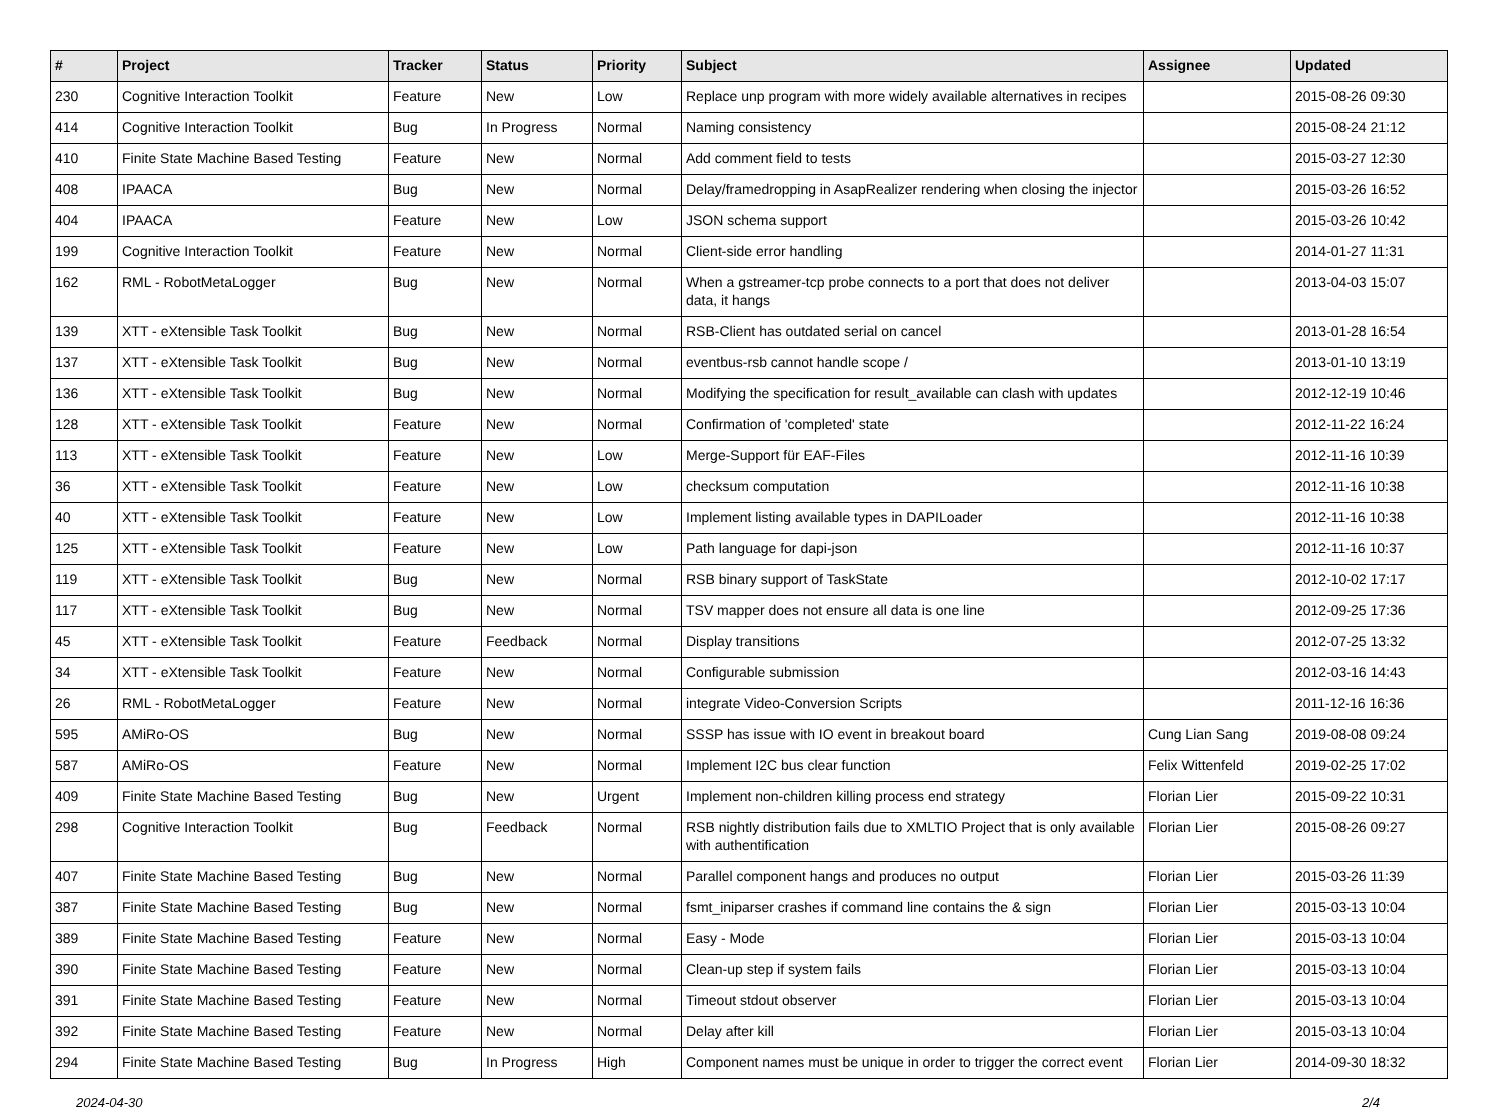| # | Project | Tracker | Status | Priority | Subject | Assignee | Updated |
| --- | --- | --- | --- | --- | --- | --- | --- |
| 230 | Cognitive Interaction Toolkit | Feature | New | Low | Replace unp program with more widely available alternatives in recipes | | 2015-08-26 09:30 |
| 414 | Cognitive Interaction Toolkit | Bug | In Progress | Normal | Naming consistency | | 2015-08-24 21:12 |
| 410 | Finite State Machine Based Testing | Feature | New | Normal | Add comment field to tests | | 2015-03-27 12:30 |
| 408 | IPAACA | Bug | New | Normal | Delay/framedropping in AsapRealizer rendering when closing the injector | | 2015-03-26 16:52 |
| 404 | IPAACA | Feature | New | Low | JSON schema support | | 2015-03-26 10:42 |
| 199 | Cognitive Interaction Toolkit | Feature | New | Normal | Client-side error handling | | 2014-01-27 11:31 |
| 162 | RML - RobotMetaLogger | Bug | New | Normal | When a gstreamer-tcp probe connects to a port that does not deliver data, it hangs | | 2013-04-03 15:07 |
| 139 | XTT - eXtensible Task Toolkit | Bug | New | Normal | RSB-Client has outdated serial on cancel | | 2013-01-28 16:54 |
| 137 | XTT - eXtensible Task Toolkit | Bug | New | Normal | eventbus-rsb cannot handle scope / | | 2013-01-10 13:19 |
| 136 | XTT - eXtensible Task Toolkit | Bug | New | Normal | Modifying the specification for result_available can clash with updates | | 2012-12-19 10:46 |
| 128 | XTT - eXtensible Task Toolkit | Feature | New | Normal | Confirmation of 'completed' state | | 2012-11-22 16:24 |
| 113 | XTT - eXtensible Task Toolkit | Feature | New | Low | Merge-Support für EAF-Files | | 2012-11-16 10:39 |
| 36 | XTT - eXtensible Task Toolkit | Feature | New | Low | checksum computation | | 2012-11-16 10:38 |
| 40 | XTT - eXtensible Task Toolkit | Feature | New | Low | Implement listing available types in DAPILoader | | 2012-11-16 10:38 |
| 125 | XTT - eXtensible Task Toolkit | Feature | New | Low | Path language for dapi-json | | 2012-11-16 10:37 |
| 119 | XTT - eXtensible Task Toolkit | Bug | New | Normal | RSB binary support of TaskState | | 2012-10-02 17:17 |
| 117 | XTT - eXtensible Task Toolkit | Bug | New | Normal | TSV mapper does not ensure all data is one line | | 2012-09-25 17:36 |
| 45 | XTT - eXtensible Task Toolkit | Feature | Feedback | Normal | Display transitions | | 2012-07-25 13:32 |
| 34 | XTT - eXtensible Task Toolkit | Feature | New | Normal | Configurable submission | | 2012-03-16 14:43 |
| 26 | RML - RobotMetaLogger | Feature | New | Normal | integrate Video-Conversion Scripts | | 2011-12-16 16:36 |
| 595 | AMiRo-OS | Bug | New | Normal | SSSP has issue with IO event in breakout board | Cung Lian Sang | 2019-08-08 09:24 |
| 587 | AMiRo-OS | Feature | New | Normal | Implement I2C bus clear function | Felix Wittenfeld | 2019-02-25 17:02 |
| 409 | Finite State Machine Based Testing | Bug | New | Urgent | Implement non-children killing process end strategy | Florian Lier | 2015-09-22 10:31 |
| 298 | Cognitive Interaction Toolkit | Bug | Feedback | Normal | RSB nightly distribution fails due to XMLTIO Project that is only available with authentification | Florian Lier | 2015-08-26 09:27 |
| 407 | Finite State Machine Based Testing | Bug | New | Normal | Parallel component hangs and produces no output | Florian Lier | 2015-03-26 11:39 |
| 387 | Finite State Machine Based Testing | Bug | New | Normal | fsmt_iniparser crashes if command line contains the & sign | Florian Lier | 2015-03-13 10:04 |
| 389 | Finite State Machine Based Testing | Feature | New | Normal | Easy - Mode | Florian Lier | 2015-03-13 10:04 |
| 390 | Finite State Machine Based Testing | Feature | New | Normal | Clean-up step if system fails | Florian Lier | 2015-03-13 10:04 |
| 391 | Finite State Machine Based Testing | Feature | New | Normal | Timeout stdout observer | Florian Lier | 2015-03-13 10:04 |
| 392 | Finite State Machine Based Testing | Feature | New | Normal | Delay after kill | Florian Lier | 2015-03-13 10:04 |
| 294 | Finite State Machine Based Testing | Bug | In Progress | High | Component names must be unique in order to trigger the correct event | Florian Lier | 2014-09-30 18:32 |
2024-04-30 2/4